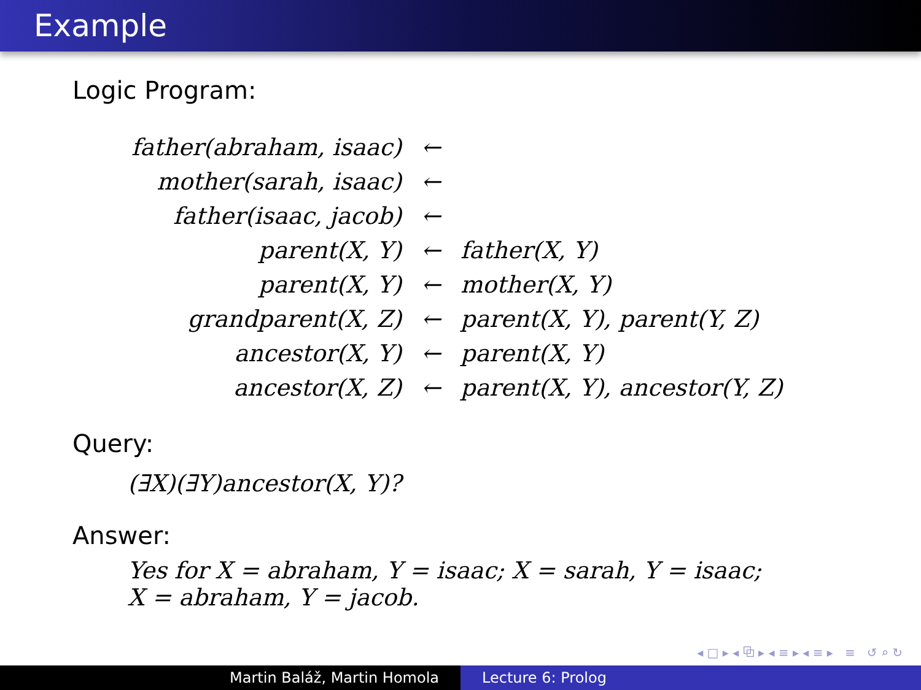Example
Logic Program:
| father(abraham, isaac) | ← | |
| mother(sarah, isaac) | ← | |
| father(isaac, jacob) | ← | |
| parent(X, Y) | ← | father(X, Y) |
| parent(X, Y) | ← | mother(X, Y) |
| grandparent(X, Z) | ← | parent(X, Y), parent(Y, Z) |
| ancestor(X, Y) | ← | parent(X, Y) |
| ancestor(X, Z) | ← | parent(X, Y), ancestor(Y, Z) |
Query:
(∃X)(∃Y)ancestor(X, Y)?
Answer:
Yes for X = abraham, Y = isaac; X = sarah, Y = isaac;
X = abraham, Y = jacob.
◂ □ ▸ ◂ ⧉ ▸ ◂ ≡ ▸ ◂ ≡ ▸ ≡ ↺ ⌕ ↻
Martin Baláž, Martin Homola Lecture 6: Prolog